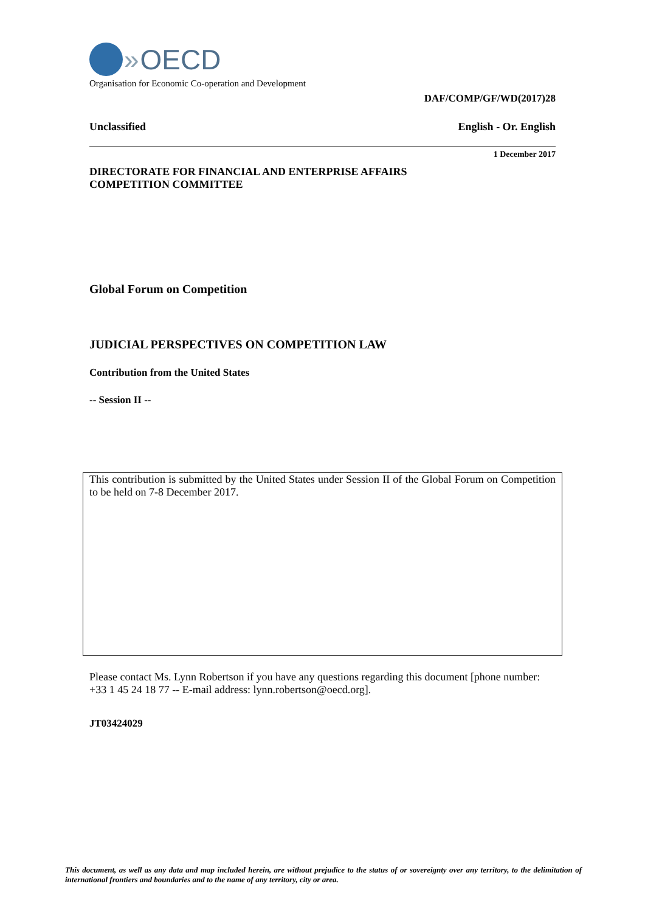» OECD
Organisation for Economic Co-operation and Development
DAF/COMP/GF/WD(2017)28
Unclassified English - Or. English
1 December 2017
DIRECTORATE FOR FINANCIAL AND ENTERPRISE AFFAIRS
COMPETITION COMMITTEE
Global Forum on Competition
JUDICIAL PERSPECTIVES ON COMPETITION LAW
Contribution from the United States
-- Session II --
This contribution is submitted by the United States under Session II of the Global Forum on Competition to be held on 7-8 December 2017.
Please contact Ms. Lynn Robertson if you have any questions regarding this document [phone number: +33 1 45 24 18 77 -- E-mail address: lynn.robertson@oecd.org].
JT03424029
This document, as well as any data and map included herein, are without prejudice to the status of or sovereignty over any territory, to the delimitation of international frontiers and boundaries and to the name of any territory, city or area.